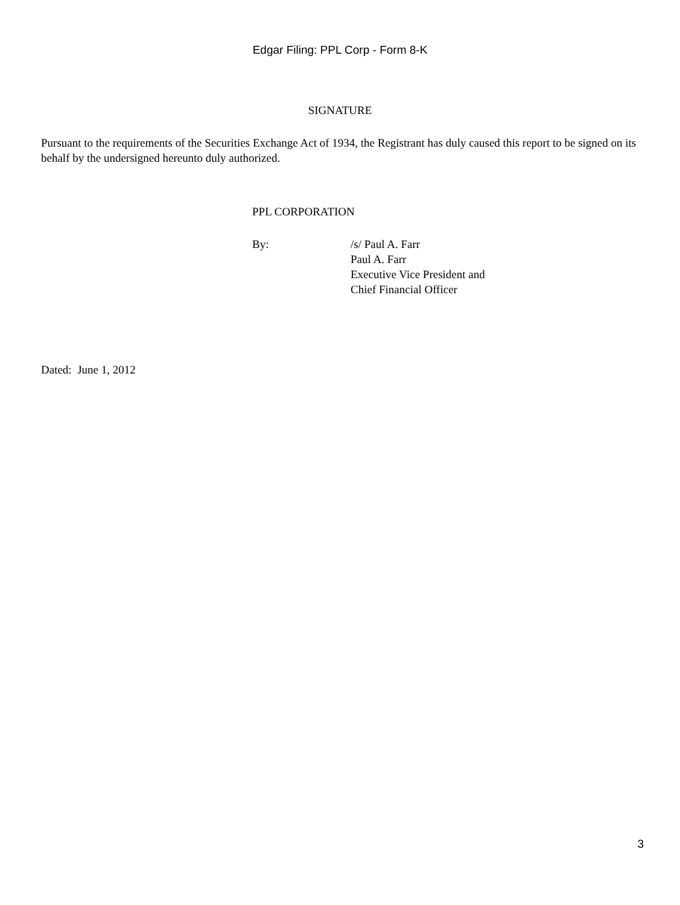Edgar Filing: PPL Corp - Form 8-K
SIGNATURE
Pursuant to the requirements of the Securities Exchange Act of 1934, the Registrant has duly caused this report to be signed on its behalf by the undersigned hereunto duly authorized.
PPL CORPORATION
By: /s/ Paul A. Farr
Paul A. Farr
Executive Vice President and
Chief Financial Officer
Dated: June 1, 2012
3